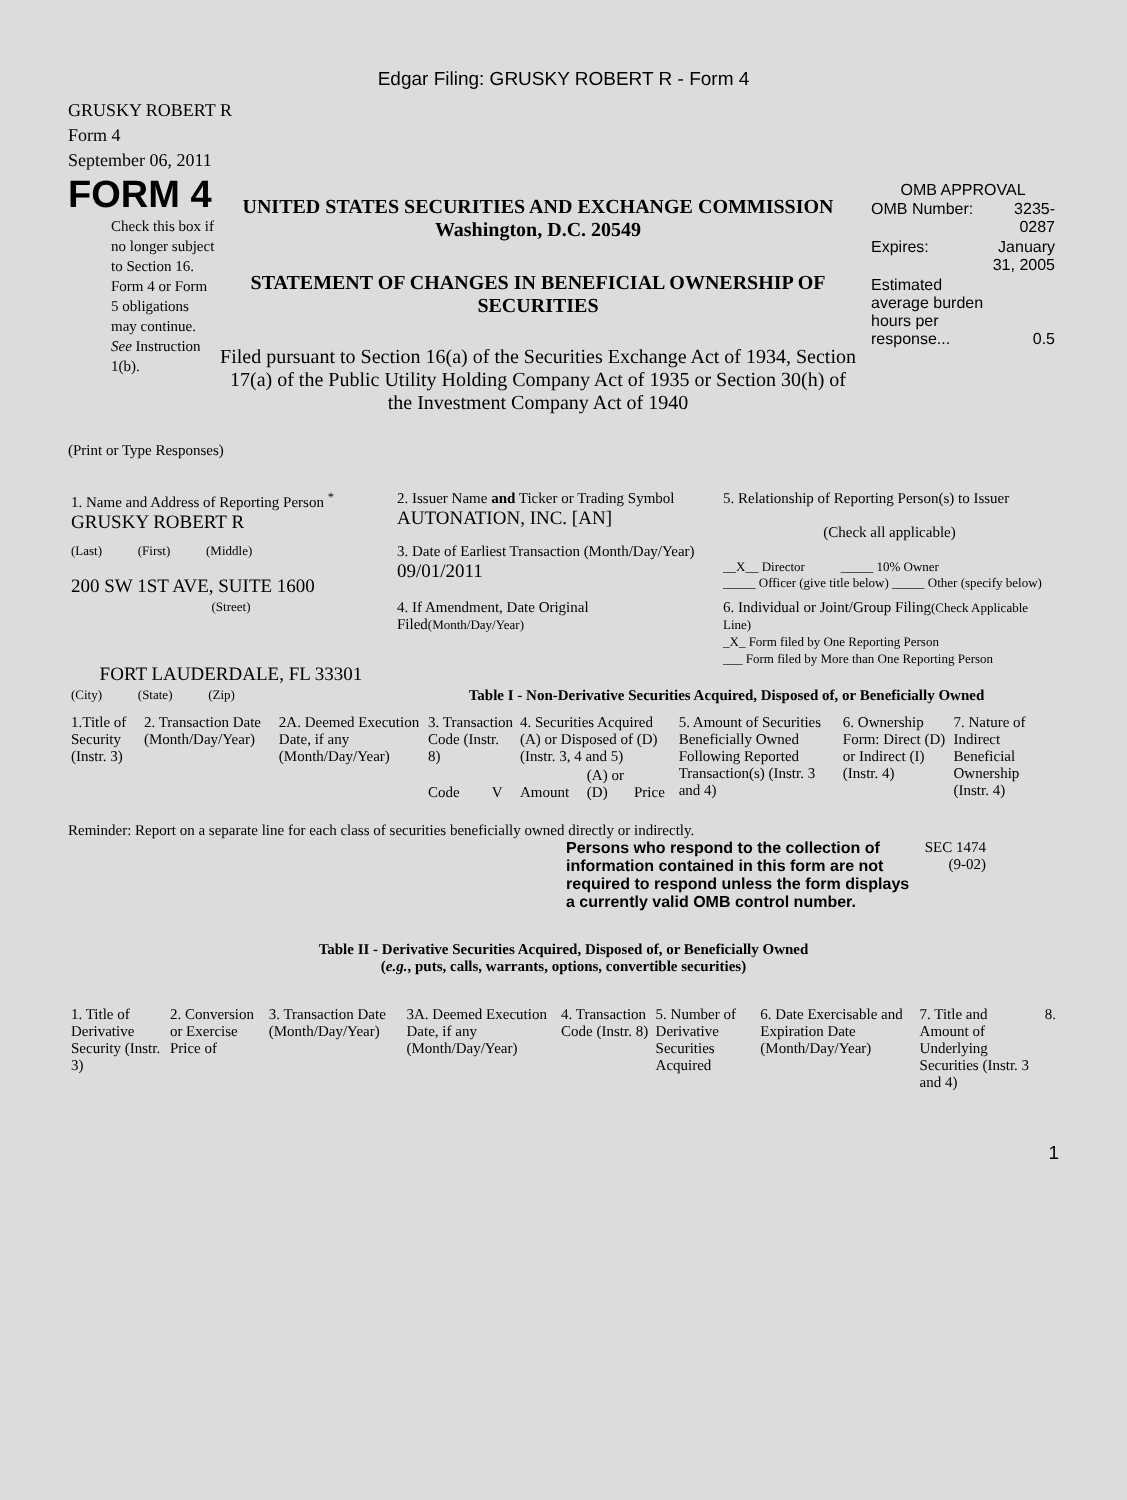Edgar Filing: GRUSKY ROBERT R - Form 4
GRUSKY ROBERT R
Form 4
September 06, 2011
FORM 4
Check this box if no longer subject to Section 16. Form 4 or Form 5 obligations may continue. See Instruction 1(b).
UNITED STATES SECURITIES AND EXCHANGE COMMISSION
Washington, D.C. 20549
STATEMENT OF CHANGES IN BENEFICIAL OWNERSHIP OF SECURITIES
Filed pursuant to Section 16(a) of the Securities Exchange Act of 1934, Section 17(a) of the Public Utility Holding Company Act of 1935 or Section 30(h) of the Investment Company Act of 1940
OMB APPROVAL
| OMB Number: | 3235-0287 |
| Expires: | January 31, 2005 |
| Estimated average burden hours per response... | 0.5 |
(Print or Type Responses)
| 1. Name and Address of Reporting Person <sup>*</sup> GRUSKY ROBERT R | 2. Issuer Name and Ticker or Trading Symbol AUTONATION, INC. [AN] | 5. Relationship of Reporting Person(s) to Issuer (Check all applicable) |
| (Last) (First) (Middle) 200 SW 1ST AVE, SUITE 1600 | 3. Date of Earliest Transaction (Month/Day/Year) 09/01/2011 | __X__ Director _____ 10% Owner _____ Officer (give title below) _____ Other (specify below) |
| (Street) FORT LAUDERDALE, FL 33301 | 4. If Amendment, Date Original Filed (Month/Day/Year) | 6. Individual or Joint/Group Filing (Check Applicable Line) _X_ Form filed by One Reporting Person ___ Form filed by More than One Reporting Person |
| (City) (State) (Zip) | Table I - Non-Derivative Securities Acquired, Disposed of, or Beneficially Owned | |
| 1.Title of Security (Instr. 3) | 2. Transaction Date (Month/Day/Year) | 2A. Deemed Execution Date, if any (Month/Day/Year) | 3. Transaction Code (Instr. 8) | | 4. Securities Acquired (A) or Disposed of (D) (Instr. 3, 4 and 5) | | | 5. Amount of Securities Beneficially Owned Following Reported Transaction(s) (Instr. 3 and 4) | 6. Ownership Form: Direct (D) or Indirect (I) (Instr. 4) | 7. Nature of Indirect Beneficial Ownership (Instr. 4) |
| --- | --- | --- | --- | --- | --- | --- | --- | --- | --- | --- |
| | | | Code | V | Amount | (A) or (D) | Price | | | |
Reminder: Report on a separate line for each class of securities beneficially owned directly or indirectly.
Persons who respond to the collection of information contained in this form are not required to respond unless the form displays a currently valid OMB control number.
SEC 1474
(9-02)
Table II - Derivative Securities Acquired, Disposed of, or Beneficially Owned
(e.g., puts, calls, warrants, options, convertible securities)
| 1. Title of Derivative Security (Instr. 3) | 2. Conversion or Exercise Price of | 3. Transaction Date (Month/Day/Year) | 3A. Deemed Execution Date, if any (Month/Day/Year) | 4. Transaction Code (Instr. 8) | 5. Number of Derivative Securities Acquired | 6. Date Exercisable and Expiration Date (Month/Day/Year) | 7. Title and Amount of Underlying Securities (Instr. 3 and 4) | 8. |
| --- | --- | --- | --- | --- | --- | --- | --- | --- |
1